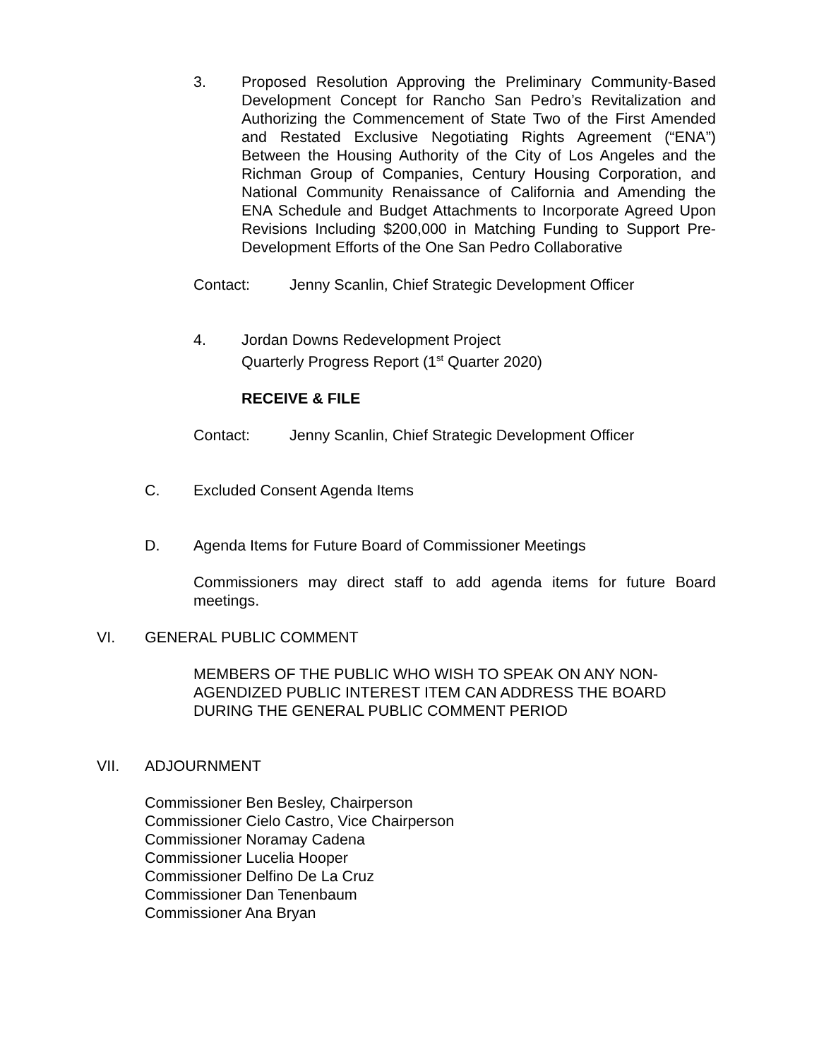3. Proposed Resolution Approving the Preliminary Community-Based Development Concept for Rancho San Pedro’s Revitalization and Authorizing the Commencement of State Two of the First Amended and Restated Exclusive Negotiating Rights Agreement (“ENA”) Between the Housing Authority of the City of Los Angeles and the Richman Group of Companies, Century Housing Corporation, and National Community Renaissance of California and Amending the ENA Schedule and Budget Attachments to Incorporate Agreed Upon Revisions Including $200,000 in Matching Funding to Support Pre-Development Efforts of the One San Pedro Collaborative
Contact: Jenny Scanlin, Chief Strategic Development Officer
4. Jordan Downs Redevelopment Project
Quarterly Progress Report (1<sup>st</sup> Quarter 2020)
RECEIVE & FILE
Contact: Jenny Scanlin, Chief Strategic Development Officer
C. Excluded Consent Agenda Items
D. Agenda Items for Future Board of Commissioner Meetings
Commissioners may direct staff to add agenda items for future Board meetings.
VI. GENERAL PUBLIC COMMENT
MEMBERS OF THE PUBLIC WHO WISH TO SPEAK ON ANY NON-AGENDIZED PUBLIC INTEREST ITEM CAN ADDRESS THE BOARD DURING THE GENERAL PUBLIC COMMENT PERIOD
VII. ADJOURNMENT
Commissioner Ben Besley, Chairperson
Commissioner Cielo Castro, Vice Chairperson
Commissioner Noramay Cadena
Commissioner Lucelia Hooper
Commissioner Delfino De La Cruz
Commissioner Dan Tenenbaum
Commissioner Ana Bryan